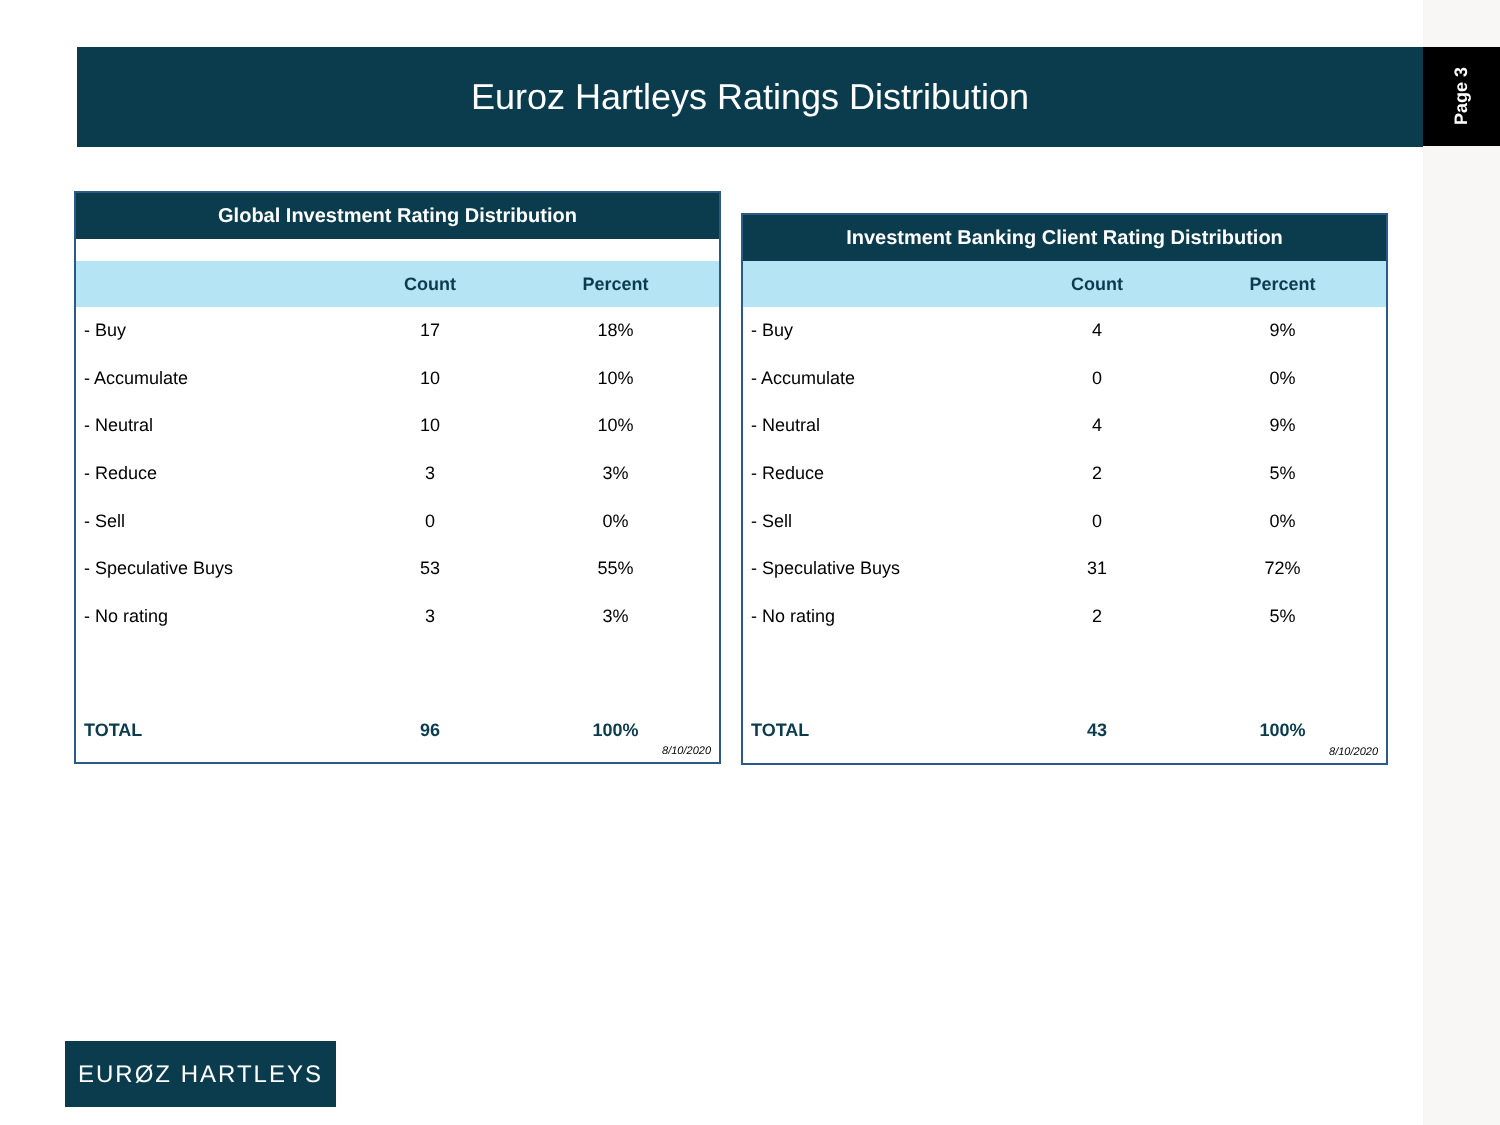Page 3 Euroz Hartleys Ratings Distribution
Global Investment Rating Distribution
| | Count | Percent |
| --- | --- | --- |
| - Buy | 17 | 18% |
| - Accumulate | 10 | 10% |
| - Neutral | 10 | 10% |
| - Reduce | 3 | 3% |
| - Sell | 0 | 0% |
| - Speculative Buys | 53 | 55% |
| - No rating | 3 | 3% |
| TOTAL | 96 | 100% |
8/10/2020
Investment Banking Client Rating Distribution
| | Count | Percent |
| --- | --- | --- |
| - Buy | 4 | 9% |
| - Accumulate | 0 | 0% |
| - Neutral | 4 | 9% |
| - Reduce | 2 | 5% |
| - Sell | 0 | 0% |
| - Speculative Buys | 31 | 72% |
| - No rating | 2 | 5% |
| TOTAL | 43 | 100% |
8/10/2020
EURØZ HARTLEYS